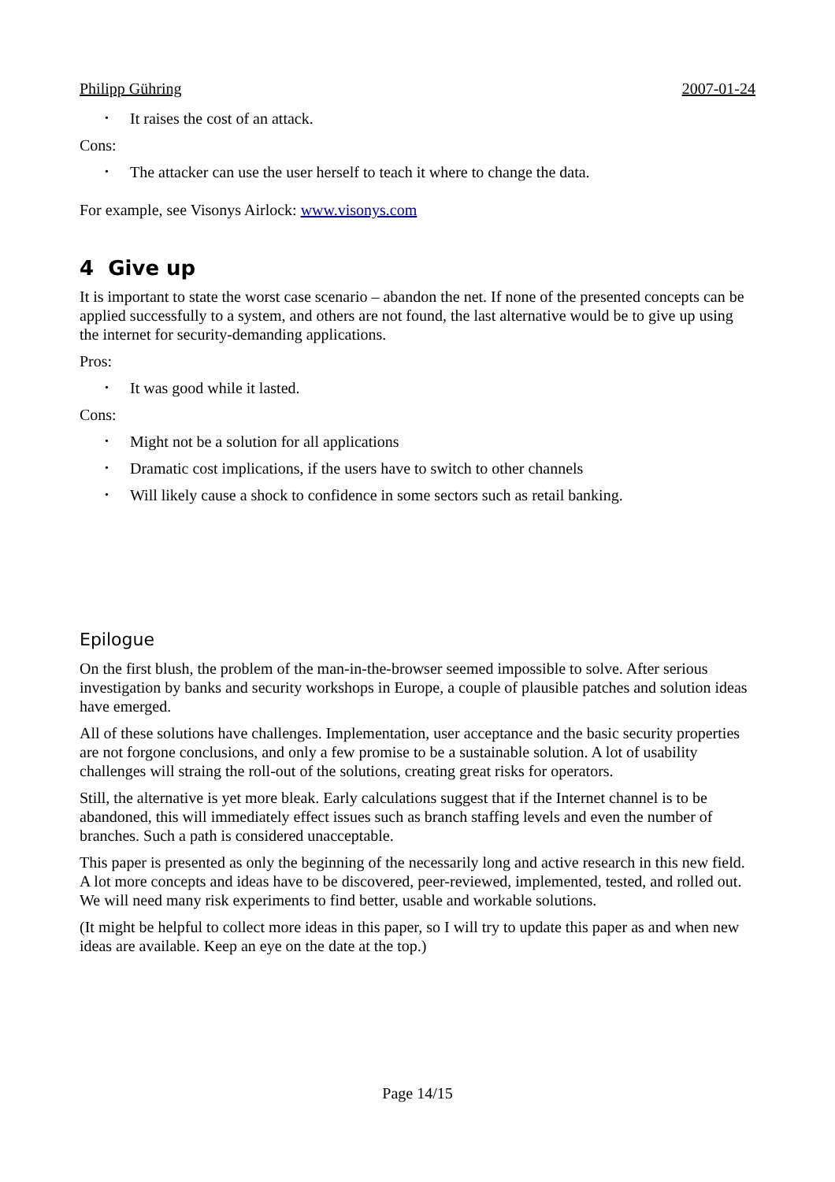Philipp Gühring 2007-01-24
• It raises the cost of an attack.
Cons:
• The attacker can use the user herself to teach it where to change the data.
For example, see Visonys Airlock: www.visonys.com
4 Give up
It is important to state the worst case scenario – abandon the net. If none of the presented concepts can be applied successfully to a system, and others are not found, the last alternative would be to give up using the internet for security-demanding applications.
Pros:
• It was good while it lasted.
Cons:
• Might not be a solution for all applications
• Dramatic cost implications, if the users have to switch to other channels
• Will likely cause a shock to confidence in some sectors such as retail banking.
Epilogue
On the first blush, the problem of the man-in-the-browser seemed impossible to solve. After serious investigation by banks and security workshops in Europe, a couple of plausible patches and solution ideas have emerged.
All of these solutions have challenges. Implementation, user acceptance and the basic security properties are not forgone conclusions, and only a few promise to be a sustainable solution. A lot of usability challenges will straing the roll-out of the solutions, creating great risks for operators.
Still, the alternative is yet more bleak. Early calculations suggest that if the Internet channel is to be abandoned, this will immediately effect issues such as branch staffing levels and even the number of branches. Such a path is considered unacceptable.
This paper is presented as only the beginning of the necessarily long and active research in this new field. A lot more concepts and ideas have to be discovered, peer-reviewed, implemented, tested, and rolled out. We will need many risk experiments to find better, usable and workable solutions.
(It might be helpful to collect more ideas in this paper, so I will try to update this paper as and when new ideas are available. Keep an eye on the date at the top.)
Page 14/15